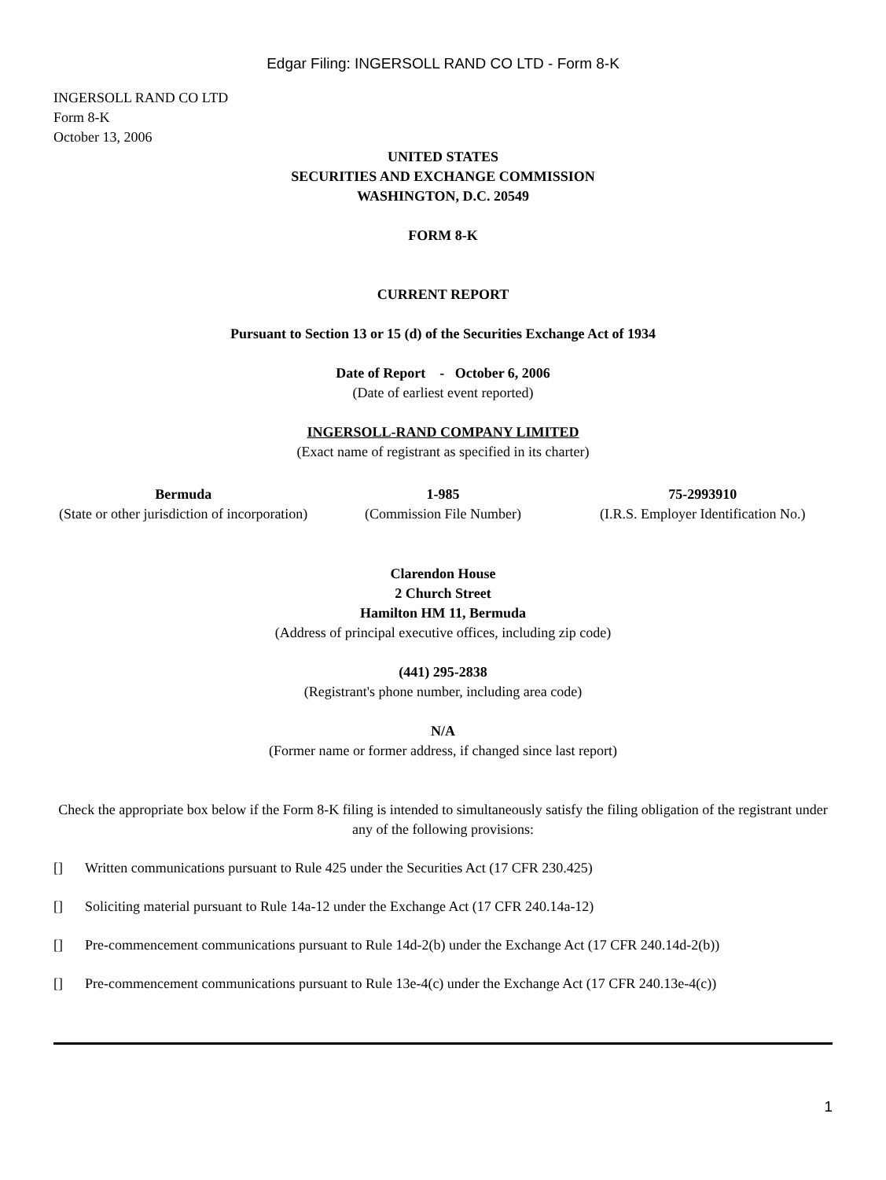Edgar Filing: INGERSOLL RAND CO LTD - Form 8-K
INGERSOLL RAND CO LTD
Form 8-K
October 13, 2006
UNITED STATES
SECURITIES AND EXCHANGE COMMISSION
WASHINGTON, D.C. 20549
FORM 8-K
CURRENT REPORT
Pursuant to Section 13 or 15 (d) of the Securities Exchange Act of 1934
Date of Report - October 6, 2006
(Date of earliest event reported)
INGERSOLL-RAND COMPANY LIMITED
(Exact name of registrant as specified in its charter)
| Bermuda (State or other jurisdiction of incorporation) | 1-985 (Commission File Number) | 75-2993910 (I.R.S. Employer Identification No.) |
Clarendon House
2 Church Street
Hamilton HM 11, Bermuda
(Address of principal executive offices, including zip code)
(441) 295-2838
(Registrant's phone number, including area code)
N/A
(Former name or former address, if changed since last report)
Check the appropriate box below if the Form 8-K filing is intended to simultaneously satisfy the filing obligation of the registrant under any of the following provisions:
[] Written communications pursuant to Rule 425 under the Securities Act (17 CFR 230.425)
[] Soliciting material pursuant to Rule 14a-12 under the Exchange Act (17 CFR 240.14a-12)
[] Pre-commencement communications pursuant to Rule 14d-2(b) under the Exchange Act (17 CFR 240.14d-2(b))
[] Pre-commencement communications pursuant to Rule 13e-4(c) under the Exchange Act (17 CFR 240.13e-4(c))
1